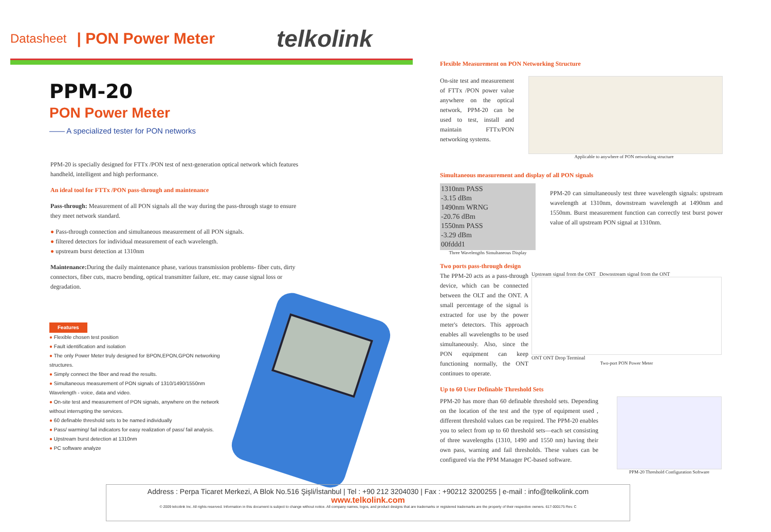Datasheet | PON Power Meter telkolink
PPM-20
PON Power Meter
—— A specialized tester for PON networks
PPM-20 is specially designed for FTTx /PON test of next-generation optical network which features handheld, intelligent and high performance.
An ideal tool for FTTx /PON pass-through and maintenance
Pass-through: Measurement of all PON signals all the way during the pass-through stage to ensure they meet network standard.
● Pass-through connection and simultaneous measurement of all PON signals.
● filtered detectors for individual measurement of each wavelength.
● upstream burst detection at 1310nm
Maintenance: During the daily maintenance phase, various transmission problems- fiber cuts, dirty connectors, fiber cuts, macro bending, optical transmitter failure, etc. may cause signal loss or degradation.
Features
● Flexible chosen test position
● Fault identification and isolation
● The only Power Meter truly designed for BPON,EPON,GPON networking structures.
● Simply connect the fiber and read the results.
● Simultaneous measurement of PON signals of 1310/1490/1550nm Wavelength - voice, data and video.
● On-site test and measurement of PON signals, anywhere on the network without interrupting the services.
● 60 definable threshold sets to be named individually
● Pass/ warming/ fail indicators for easy realization of pass/ fail analysis.
● Upstream burst detection at 1310nm
● PC software analyze
Flexible Measurement on PON Networking Structure
On-site test and measurement of FTTx /PON power value anywhere on the optical network, PPM-20 can be used to test, install and maintain FTTx/PON networking systems.
Applicable to anywhere of PON networking structure
Simultaneous measurement and display of all PON signals
1310nm PASS
-3.15 dBm
1490nm WRNG
-20.76 dBm
1550nm PASS
-3.29 dBm
00fddd1
Three Wavelengths Simultaneous Display
PPM-20 can simultaneously test three wavelength signals: upstream wavelength at 1310nm, downstream wavelength at 1490nm and 1550nm. Burst measurement function can correctly test burst power value of all upstream PON signal at 1310nm.
Two ports pass-through design
The PPM-20 acts as a pass-through device, which can be connected between the OLT and the ONT. A small percentage of the signal is extracted for use by the power meter's detectors. This approach enables all wavelengths to be used simultaneously. Also, since the PON equipment can keep functioning normally, the ONT continues to operate.
Upstream signal from the ONT Downstream signal from the ONT
ONT ONT Drop Terminal
Two-port PON Power Meter
Up to 60 User Definable Threshold Sets
PPM-20 has more than 60 definable threshold sets. Depending on the location of the test and the type of equipment used , different threshold values can be required. The PPM-20 enables you to select from up to 60 threshold sets—each set consisting of three wavelengths (1310, 1490 and 1550 nm) having their own pass, warning and fail thresholds. These values can be configured via the PPM Manager PC-based software.
PPM-20 Threshold Configuration Software
Address : Perpa Ticaret Merkezi, A Blok No.516 Şişli/İstanbul | Tel : +90 212 3204030 | Fax : +90212 3200255 | e-mail : info@telkolink.com
www.telkolink.com
© 2009 telcolink Inc. All rights reserved. Information in this document is subject to change without notice. All company names, logos, and product designs that are trademarks or registered trademarks are the property of their respective owners. 617-000175 Rev. C